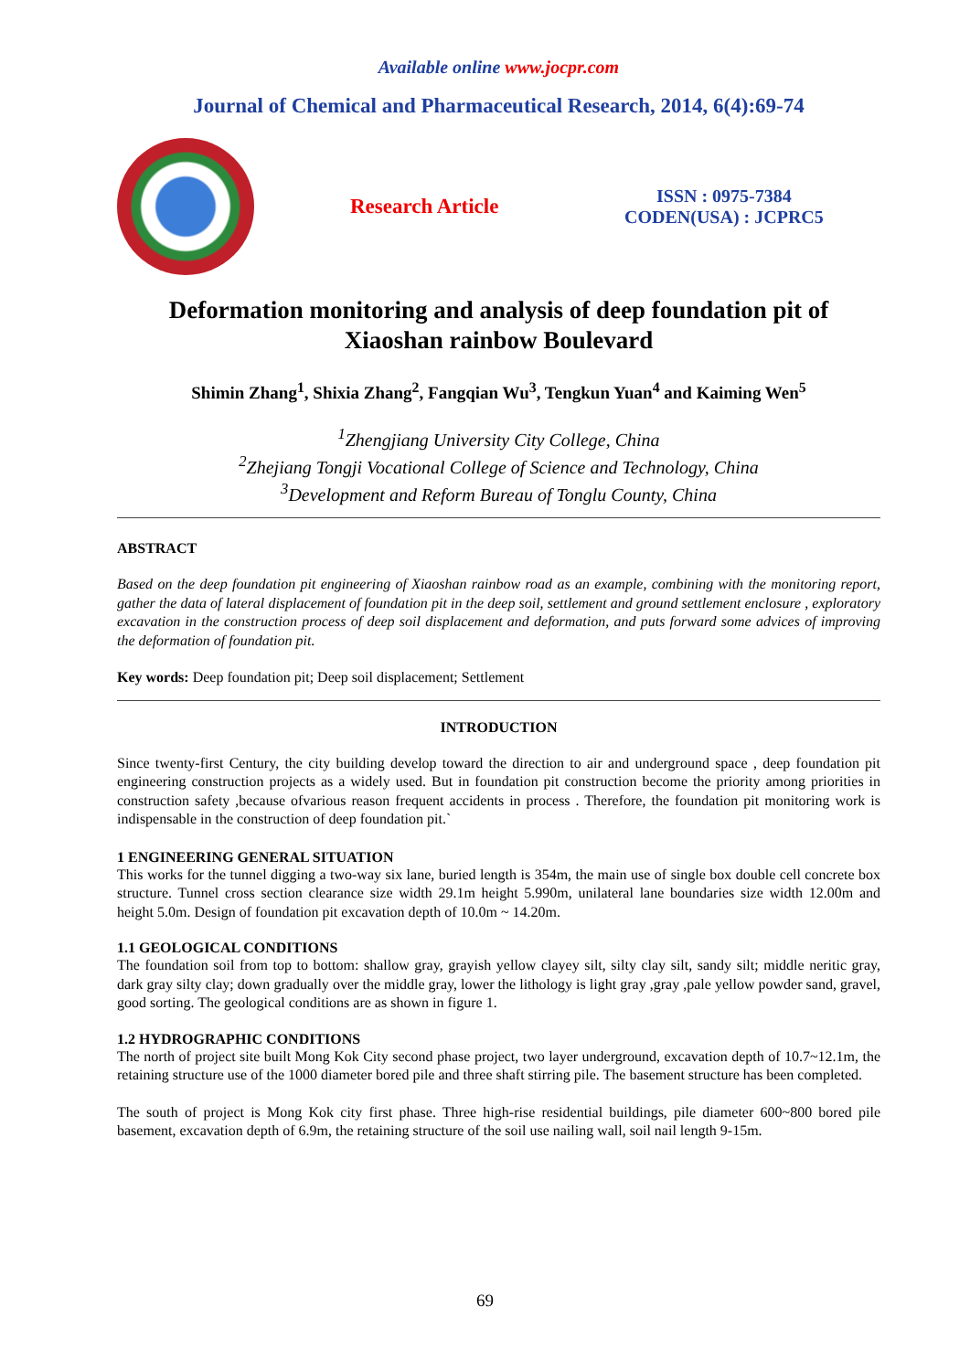Available online www.jocpr.com
Journal of Chemical and Pharmaceutical Research, 2014, 6(4):69-74
Research Article
ISSN : 0975-7384
CODEN(USA) : JCPRC5
Deformation monitoring and analysis of deep foundation pit of Xiaoshan rainbow Boulevard
Shimin Zhang<sup>1</sup>, Shixia Zhang<sup>2</sup>, Fangqian Wu<sup>3</sup>, Tengkun Yuan<sup>4</sup> and Kaiming Wen<sup>5</sup>
<sup>1</sup> Zhengjiang University City College, China
<sup>2</sup> Zhejiang Tongji Vocational College of Science and Technology, China
<sup>3</sup> Development and Reform Bureau of Tonglu County, China
ABSTRACT
Based on the deep foundation pit engineering of Xiaoshan rainbow road as an example, combining with the monitoring report, gather the data of lateral displacement of foundation pit in the deep soil, settlement and ground settlement enclosure , exploratory excavation in the construction process of deep soil displacement and deformation, and puts forward some advices of improving the deformation of foundation pit.
Key words: Deep foundation pit; Deep soil displacement; Settlement
INTRODUCTION
Since twenty-first Century, the city building develop toward the direction to air and underground space , deep foundation pit engineering construction projects as a widely used. But in foundation pit construction become the priority among priorities in construction safety ,because ofvarious reason frequent accidents in process . Therefore, the foundation pit monitoring work is indispensable in the construction of deep foundation pit.`
1 ENGINEERING GENERAL SITUATION
This works for the tunnel digging a two-way six lane, buried length is 354m, the main use of single box double cell concrete box structure. Tunnel cross section clearance size width 29.1m height 5.990m, unilateral lane boundaries size width 12.00m and height 5.0m. Design of foundation pit excavation depth of 10.0m ~ 14.20m.
1.1 GEOLOGICAL CONDITIONS
The foundation soil from top to bottom: shallow gray, grayish yellow clayey silt, silty clay silt, sandy silt; middle neritic gray, dark gray silty clay; down gradually over the middle gray, lower the lithology is light gray ,gray ,pale yellow powder sand, gravel, good sorting. The geological conditions are as shown in figure 1.
1.2 HYDROGRAPHIC CONDITIONS
The north of project site built Mong Kok City second phase project, two layer underground, excavation depth of 10.7~12.1m, the retaining structure use of the 1000 diameter bored pile and three shaft stirring pile. The basement structure has been completed.
The south of project is Mong Kok city first phase. Three high-rise residential buildings, pile diameter 600~800 bored pile basement, excavation depth of 6.9m, the retaining structure of the soil use nailing wall, soil nail length 9-15m.
69